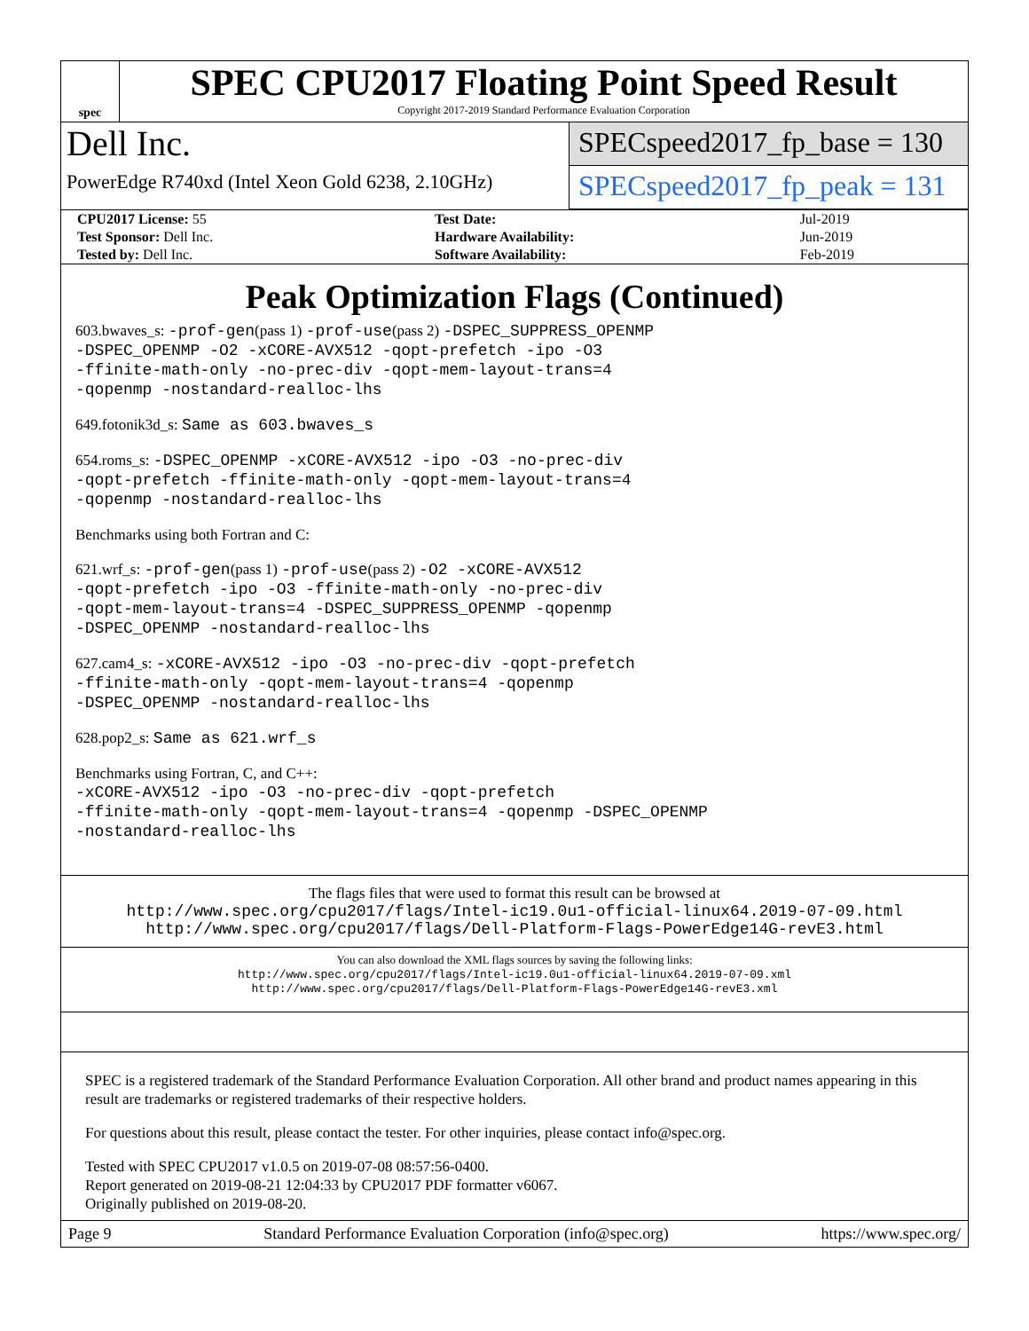spec
SPEC CPU2017 Floating Point Speed Result
Copyright 2017-2019 Standard Performance Evaluation Corporation
Dell Inc.
PowerEdge R740xd (Intel Xeon Gold 6238, 2.10GHz)
SPECspeed2017_fp_base = 130
SPECspeed2017_fp_peak = 131
| CPU2017 License: 55 | Test Date: | Jul-2019 |
| Test Sponsor: Dell Inc. | Hardware Availability: | Jun-2019 |
| Tested by: Dell Inc. | Software Availability: | Feb-2019 |
Peak Optimization Flags (Continued)
603.bwaves_s: -prof-gen(pass 1) -prof-use(pass 2) -DSPEC_SUPPRESS_OPENMP
-DSPEC_OPENMP -O2 -xCORE-AVX512 -qopt-prefetch -ipo -O3
-ffinite-math-only -no-prec-div -qopt-mem-layout-trans=4
-qopenmp -nostandard-realloc-lhs
649.fotonik3d_s: Same as 603.bwaves_s
654.roms_s: -DSPEC_OPENMP -xCORE-AVX512 -ipo -O3 -no-prec-div
-qopt-prefetch -ffinite-math-only -qopt-mem-layout-trans=4
-qopenmp -nostandard-realloc-lhs
Benchmarks using both Fortran and C:
621.wrf_s: -prof-gen(pass 1) -prof-use(pass 2) -O2 -xCORE-AVX512
-qopt-prefetch -ipo -O3 -ffinite-math-only -no-prec-div
-qopt-mem-layout-trans=4 -DSPEC_SUPPRESS_OPENMP -qopenmp
-DSPEC_OPENMP -nostandard-realloc-lhs
627.cam4_s: -xCORE-AVX512 -ipo -O3 -no-prec-div -qopt-prefetch
-ffinite-math-only -qopt-mem-layout-trans=4 -qopenmp
-DSPEC_OPENMP -nostandard-realloc-lhs
628.pop2_s: Same as 621.wrf_s
Benchmarks using Fortran, C, and C++:
-xCORE-AVX512 -ipo -O3 -no-prec-div -qopt-prefetch
-ffinite-math-only -qopt-mem-layout-trans=4 -qopenmp -DSPEC_OPENMP
-nostandard-realloc-lhs
The flags files that were used to format this result can be browsed at
http://www.spec.org/cpu2017/flags/Intel-ic19.0u1-official-linux64.2019-07-09.html
http://www.spec.org/cpu2017/flags/Dell-Platform-Flags-PowerEdge14G-revE3.html
You can also download the XML flags sources by saving the following links:
http://www.spec.org/cpu2017/flags/Intel-ic19.0u1-official-linux64.2019-07-09.xml
http://www.spec.org/cpu2017/flags/Dell-Platform-Flags-PowerEdge14G-revE3.xml
SPEC is a registered trademark of the Standard Performance Evaluation Corporation. All other brand and product names appearing in this result are trademarks or registered trademarks of their respective holders.
For questions about this result, please contact the tester. For other inquiries, please contact info@spec.org.
Tested with SPEC CPU2017 v1.0.5 on 2019-07-08 08:57:56-0400.
Report generated on 2019-08-21 12:04:33 by CPU2017 PDF formatter v6067.
Originally published on 2019-08-20.
Page 9 Standard Performance Evaluation Corporation (info@spec.org) https://www.spec.org/